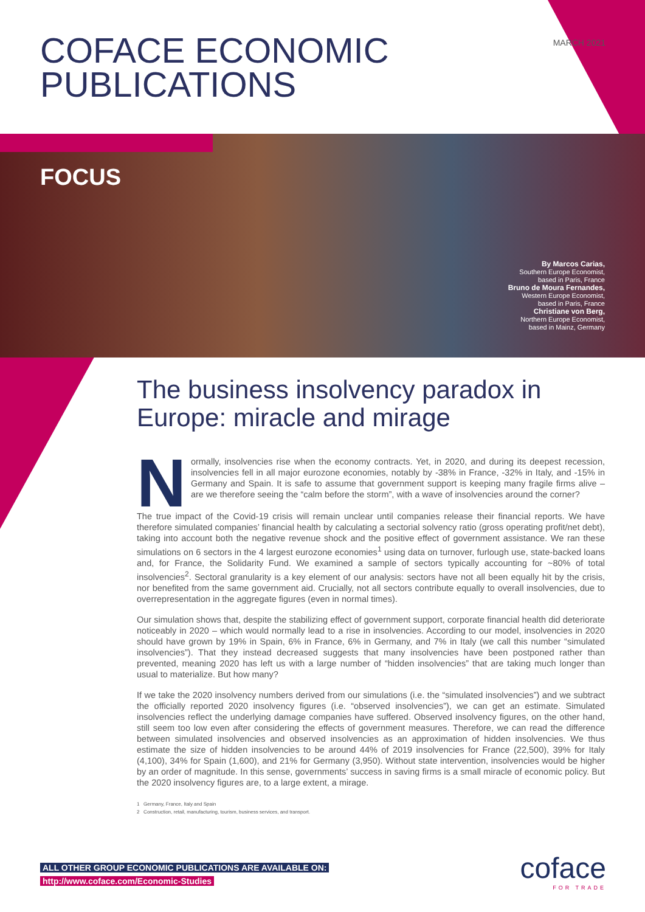COFACE ECONOMIC
PUBLICATIONS
MARCH 2021
FOCUS
By Marcos Carias,
Southern Europe Economist,
based in Paris, France
Bruno de Moura Fernandes,
Western Europe Economist,
based in Paris, France
Christiane von Berg,
Northern Europe Economist,
based in Mainz, Germany
The business insolvency paradox in Europe: miracle and mirage
Normally, insolvencies rise when the economy contracts. Yet, in 2020, and during its deepest recession, insolvencies fell in all major eurozone economies, notably by -38% in France, -32% in Italy, and -15% in Germany and Spain. It is safe to assume that government support is keeping many fragile firms alive – are we therefore seeing the “calm before the storm”, with a wave of insolvencies around the corner?
The true impact of the Covid-19 crisis will remain unclear until companies release their financial reports. We have therefore simulated companies’ financial health by calculating a sectorial solvency ratio (gross operating profit/net debt), taking into account both the negative revenue shock and the positive effect of government assistance. We ran these simulations on 6 sectors in the 4 largest eurozone economies<sup>1</sup> using data on turnover, furlough use, state-backed loans and, for France, the Solidarity Fund. We examined a sample of sectors typically accounting for ~80% of total insolvencies<sup>2</sup>. Sectoral granularity is a key element of our analysis: sectors have not all been equally hit by the crisis, nor benefited from the same government aid. Crucially, not all sectors contribute equally to overall insolvencies, due to overrepresentation in the aggregate figures (even in normal times).
Our simulation shows that, despite the stabilizing effect of government support, corporate financial health did deteriorate noticeably in 2020 – which would normally lead to a rise in insolvencies. According to our model, insolvencies in 2020 should have grown by 19% in Spain, 6% in France, 6% in Germany, and 7% in Italy (we call this number “simulated insolvencies”). That they instead decreased suggests that many insolvencies have been postponed rather than prevented, meaning 2020 has left us with a large number of “hidden insolvencies” that are taking much longer than usual to materialize. But how many?
If we take the 2020 insolvency numbers derived from our simulations (i.e. the “simulated insolvencies”) and we subtract the officially reported 2020 insolvency figures (i.e. “observed insolvencies”), we can get an estimate. Simulated insolvencies reflect the underlying damage companies have suffered. Observed insolvency figures, on the other hand, still seem too low even after considering the effects of government measures. Therefore, we can read the difference between simulated insolvencies and observed insolvencies as an approximation of hidden insolvencies. We thus estimate the size of hidden insolvencies to be around 44% of 2019 insolvencies for France (22,500), 39% for Italy (4,100), 34% for Spain (1,600), and 21% for Germany (3,950). Without state intervention, insolvencies would be higher by an order of magnitude. In this sense, governments’ success in saving firms is a small miracle of economic policy. But the 2020 insolvency figures are, to a large extent, a mirage.
1 Germany, France, Italy and Spain
2 Construction, retail, manufacturing, tourism, business services, and transport.
ALL OTHER GROUP ECONOMIC PUBLICATIONS ARE AVAILABLE ON:
http://www.coface.com/Economic-Studies
coface
FOR TRADE